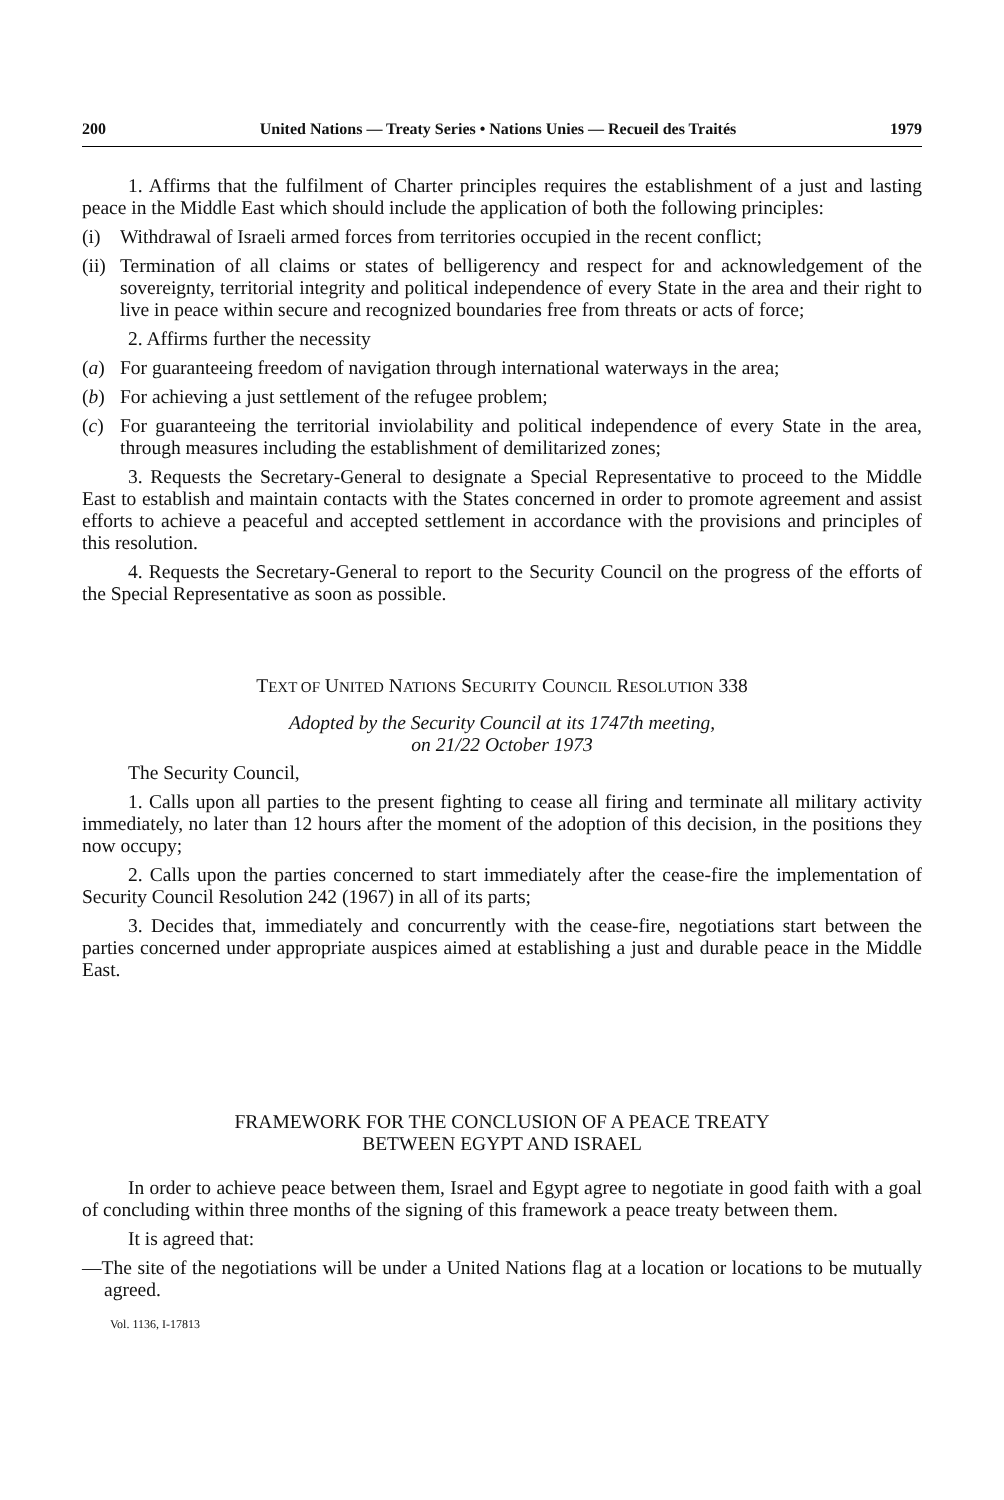200 United Nations — Treaty Series • Nations Unies — Recueil des Traités 1979
1. Affirms that the fulfilment of Charter principles requires the establishment of a just and lasting peace in the Middle East which should include the application of both the following principles:
(i) Withdrawal of Israeli armed forces from territories occupied in the recent conflict;
(ii) Termination of all claims or states of belligerency and respect for and acknowledgement of the sovereignty, territorial integrity and political independence of every State in the area and their right to live in peace within secure and recognized boundaries free from threats or acts of force;
2. Affirms further the necessity
(a) For guaranteeing freedom of navigation through international waterways in the area;
(b) For achieving a just settlement of the refugee problem;
(c) For guaranteeing the territorial inviolability and political independence of every State in the area, through measures including the establishment of demilitarized zones;
3. Requests the Secretary-General to designate a Special Representative to proceed to the Middle East to establish and maintain contacts with the States concerned in order to promote agreement and assist efforts to achieve a peaceful and accepted settlement in accordance with the provisions and principles of this resolution.
4. Requests the Secretary-General to report to the Security Council on the progress of the efforts of the Special Representative as soon as possible.
TEXT OF UNITED NATIONS SECURITY COUNCIL RESOLUTION 338
Adopted by the Security Council at its 1747th meeting,
on 21/22 October 1973
The Security Council,
1. Calls upon all parties to the present fighting to cease all firing and terminate all military activity immediately, no later than 12 hours after the moment of the adoption of this decision, in the positions they now occupy;
2. Calls upon the parties concerned to start immediately after the cease-fire the implementation of Security Council Resolution 242 (1967) in all of its parts;
3. Decides that, immediately and concurrently with the cease-fire, negotiations start between the parties concerned under appropriate auspices aimed at establishing a just and durable peace in the Middle East.
FRAMEWORK FOR THE CONCLUSION OF A PEACE TREATY
BETWEEN EGYPT AND ISRAEL
In order to achieve peace between them, Israel and Egypt agree to negotiate in good faith with a goal of concluding within three months of the signing of this framework a peace treaty between them.
It is agreed that:
—The site of the negotiations will be under a United Nations flag at a location or locations to be mutually agreed.
Vol. 1136, I-17813